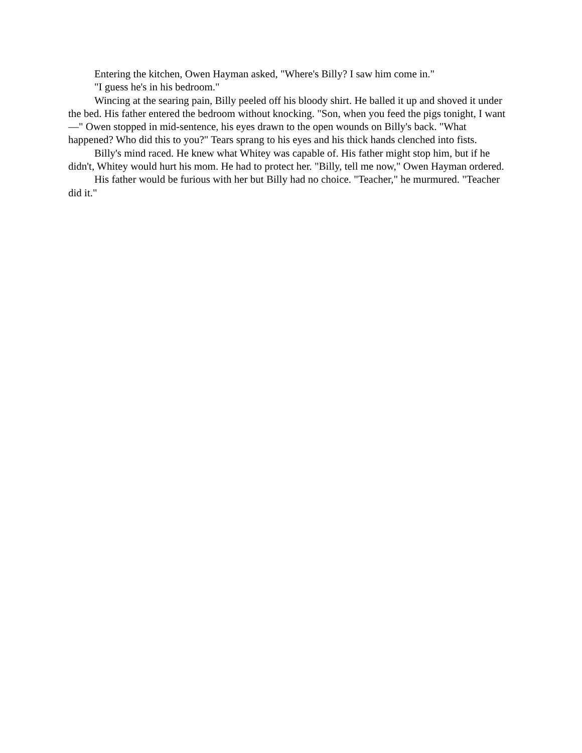Entering the kitchen, Owen Hayman asked, "Where's Billy? I saw him come in."
"I guess he's in his bedroom."
Wincing at the searing pain, Billy peeled off his bloody shirt. He balled it up and shoved it under the bed. His father entered the bedroom without knocking. "Son, when you feed the pigs tonight, I want—" Owen stopped in mid-sentence, his eyes drawn to the open wounds on Billy's back. "What happened? Who did this to you?" Tears sprang to his eyes and his thick hands clenched into fists.
Billy's mind raced. He knew what Whitey was capable of. His father might stop him, but if he didn't, Whitey would hurt his mom. He had to protect her. "Billy, tell me now," Owen Hayman ordered.
His father would be furious with her but Billy had no choice. "Teacher," he murmured. "Teacher did it."